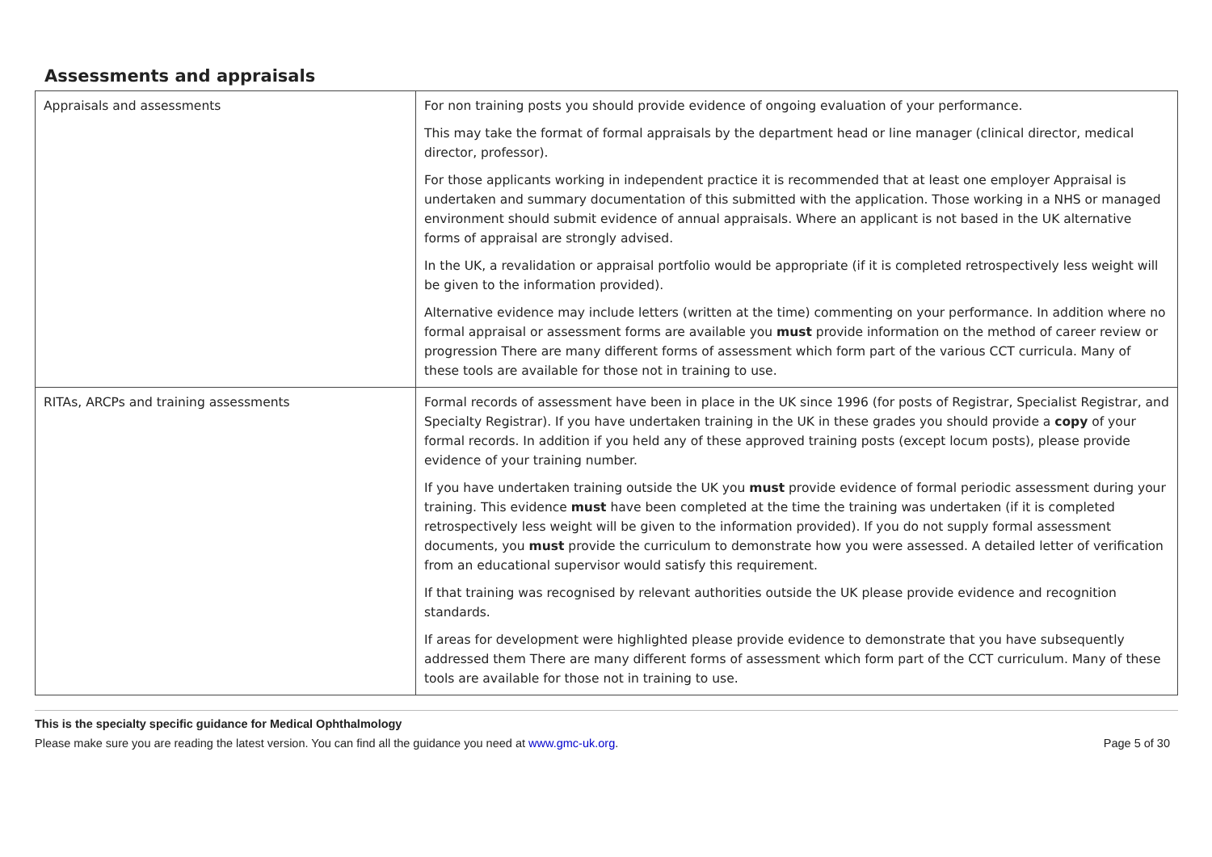Assessments and appraisals
| Appraisals and assessments | For non training posts you should provide evidence of ongoing evaluation of your performance. This may take the format of formal appraisals by the department head or line manager (clinical director, medical director, professor). For those applicants working in independent practice it is recommended that at least one employer Appraisal is undertaken and summary documentation of this submitted with the application. Those working in a NHS or managed environment should submit evidence of annual appraisals. Where an applicant is not based in the UK alternative forms of appraisal are strongly advised. In the UK, a revalidation or appraisal portfolio would be appropriate (if it is completed retrospectively less weight will be given to the information provided). Alternative evidence may include letters (written at the time) commenting on your performance. In addition where no formal appraisal or assessment forms are available you must provide information on the method of career review or progression There are many different forms of assessment which form part of the various CCT curricula. Many of these tools are available for those not in training to use. |
| RITAs, ARCPs and training assessments | Formal records of assessment have been in place in the UK since 1996 (for posts of Registrar, Specialist Registrar, and Specialty Registrar). If you have undertaken training in the UK in these grades you should provide a copy of your formal records. In addition if you held any of these approved training posts (except locum posts), please provide evidence of your training number. If you have undertaken training outside the UK you must provide evidence of formal periodic assessment during your training. This evidence must have been completed at the time the training was undertaken (if it is completed retrospectively less weight will be given to the information provided). If you do not supply formal assessment documents, you must provide the curriculum to demonstrate how you were assessed. A detailed letter of verification from an educational supervisor would satisfy this requirement. If that training was recognised by relevant authorities outside the UK please provide evidence and recognition standards. If areas for development were highlighted please provide evidence to demonstrate that you have subsequently addressed them There are many different forms of assessment which form part of the CCT curriculum. Many of these tools are available for those not in training to use. |
This is the specialty specific guidance for Medical Ophthalmology
Please make sure you are reading the latest version. You can find all the guidance you need at www.gmc-uk.org. Page 5 of 30